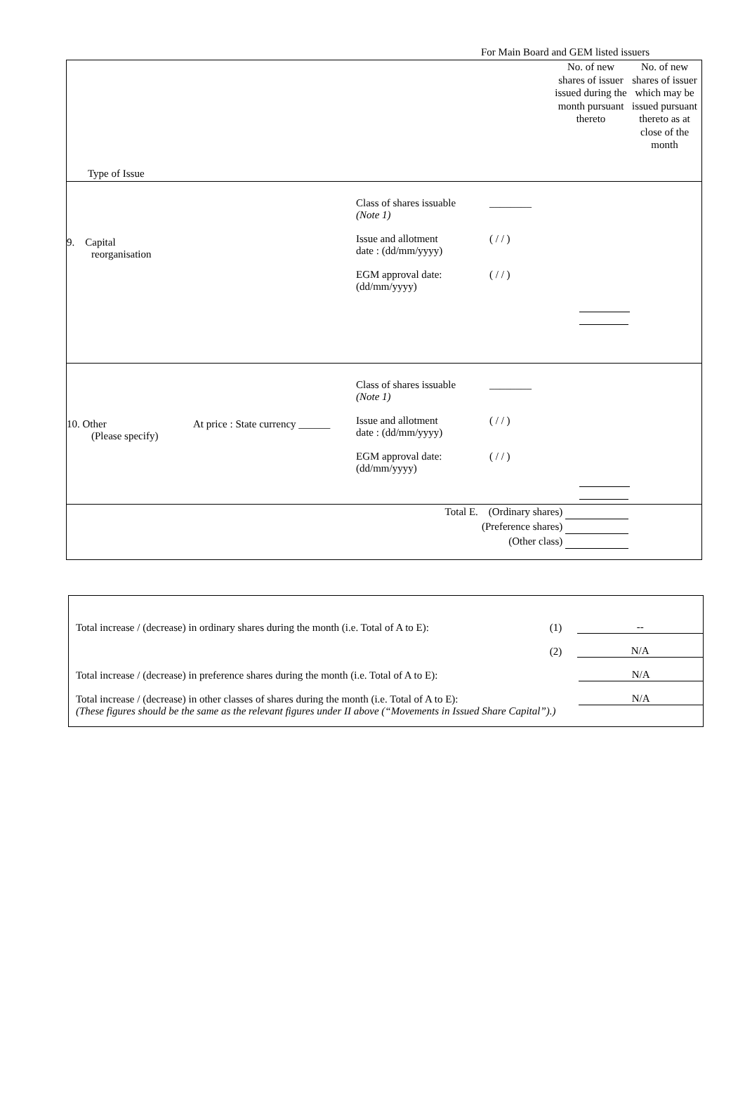For Main Board and GEM listed issuers
| Type of Issue No. of new shares of issuer issued during the month pursuant thereto No. of new shares of issuer which may be issued pursuant thereto as at close of the month |
| 9. Capital reorganisation Class of shares issuable (Note 1) Issue and allotment date : (dd/mm/yyyy) EGM approval date: (dd/mm/yyyy) ________ ( / / ) ( / / ) |
| 10. Other (Please specify) At price : State currency ______ Class of shares issuable (Note 1) Issue and allotment date : (dd/mm/yyyy) EGM approval date: (dd/mm/yyyy) ________ ( / / ) ( / / ) |
| Total E. (Ordinary shares) (Preference shares) (Other class) |
Total increase / (decrease) in ordinary shares during the month (i.e. Total of A to E): (1) --
(2) N/A
Total increase / (decrease) in preference shares during the month (i.e. Total of A to E): N/A
Total increase / (decrease) in other classes of shares during the month (i.e. Total of A to E): N/A
(These figures should be the same as the relevant figures under II above (“Movements in Issued Share Capital”).)